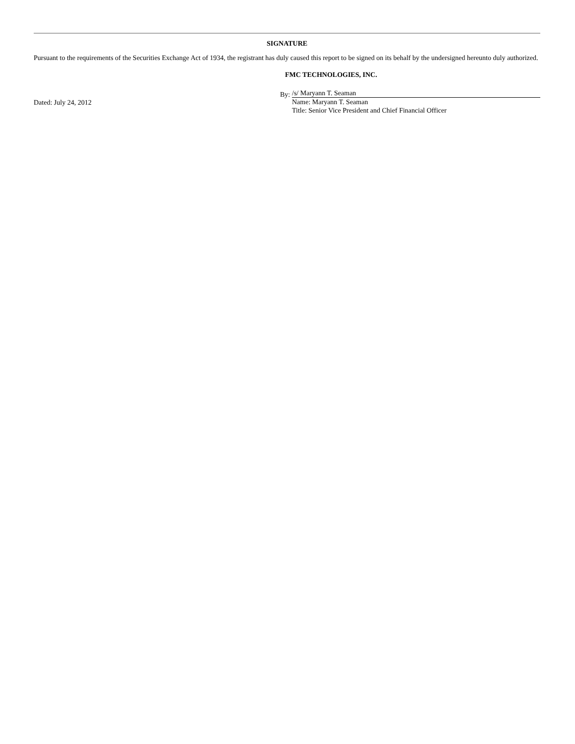SIGNATURE
Pursuant to the requirements of the Securities Exchange Act of 1934, the registrant has duly caused this report to be signed on its behalf by the undersigned hereunto duly authorized.
FMC TECHNOLOGIES, INC.
Dated: July 24, 2012
By:
/s/ Maryann T. Seaman
Name: Maryann T. Seaman
Title: Senior Vice President and Chief Financial Officer